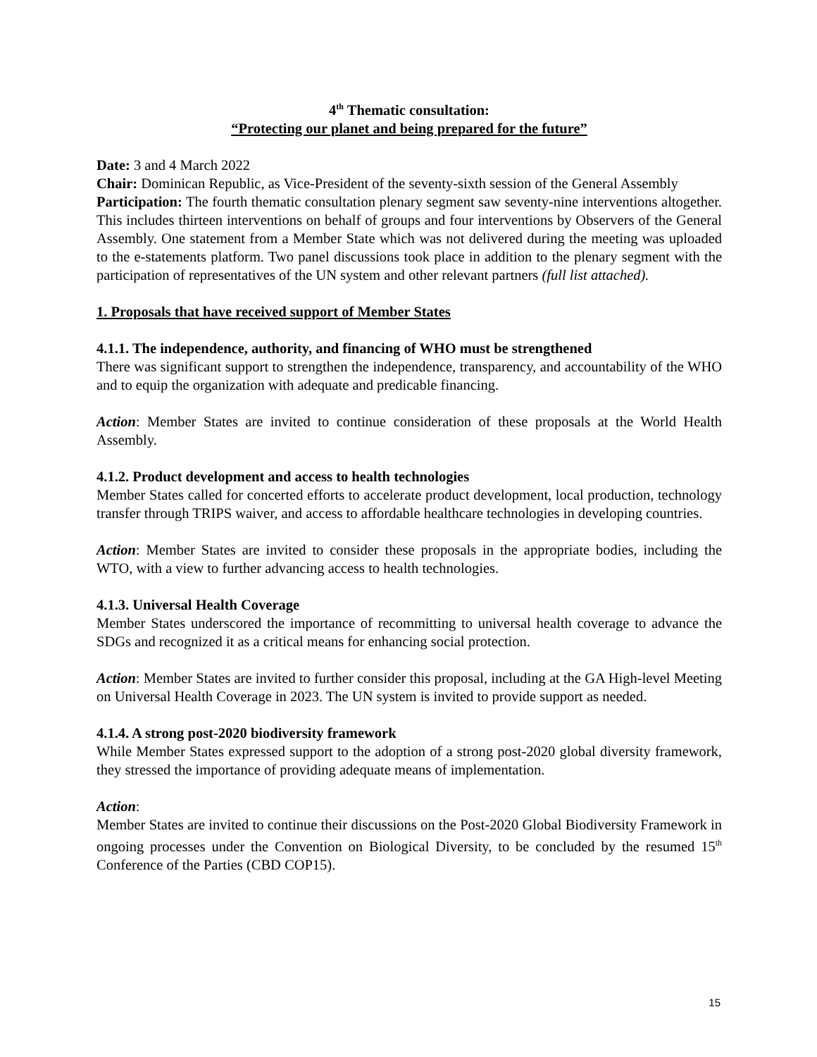4<sup>th</sup> Thematic consultation:
“Protecting our planet and being prepared for the future”
Date: 3 and 4 March 2022
Chair: Dominican Republic, as Vice-President of the seventy-sixth session of the General Assembly
Participation: The fourth thematic consultation plenary segment saw seventy-nine interventions altogether. This includes thirteen interventions on behalf of groups and four interventions by Observers of the General Assembly. One statement from a Member State which was not delivered during the meeting was uploaded to the e-statements platform. Two panel discussions took place in addition to the plenary segment with the participation of representatives of the UN system and other relevant partners (full list attached).
1. Proposals that have received support of Member States
4.1.1. The independence, authority, and financing of WHO must be strengthened
There was significant support to strengthen the independence, transparency, and accountability of the WHO and to equip the organization with adequate and predicable financing.
Action: Member States are invited to continue consideration of these proposals at the World Health Assembly.
4.1.2. Product development and access to health technologies
Member States called for concerted efforts to accelerate product development, local production, technology transfer through TRIPS waiver, and access to affordable healthcare technologies in developing countries.
Action: Member States are invited to consider these proposals in the appropriate bodies, including the WTO, with a view to further advancing access to health technologies.
4.1.3. Universal Health Coverage
Member States underscored the importance of recommitting to universal health coverage to advance the SDGs and recognized it as a critical means for enhancing social protection.
Action: Member States are invited to further consider this proposal, including at the GA High-level Meeting on Universal Health Coverage in 2023. The UN system is invited to provide support as needed.
4.1.4. A strong post-2020 biodiversity framework
While Member States expressed support to the adoption of a strong post-2020 global diversity framework, they stressed the importance of providing adequate means of implementation.
Action:
Member States are invited to continue their discussions on the Post-2020 Global Biodiversity Framework in ongoing processes under the Convention on Biological Diversity, to be concluded by the resumed 15<sup>th</sup> Conference of the Parties (CBD COP15).
15